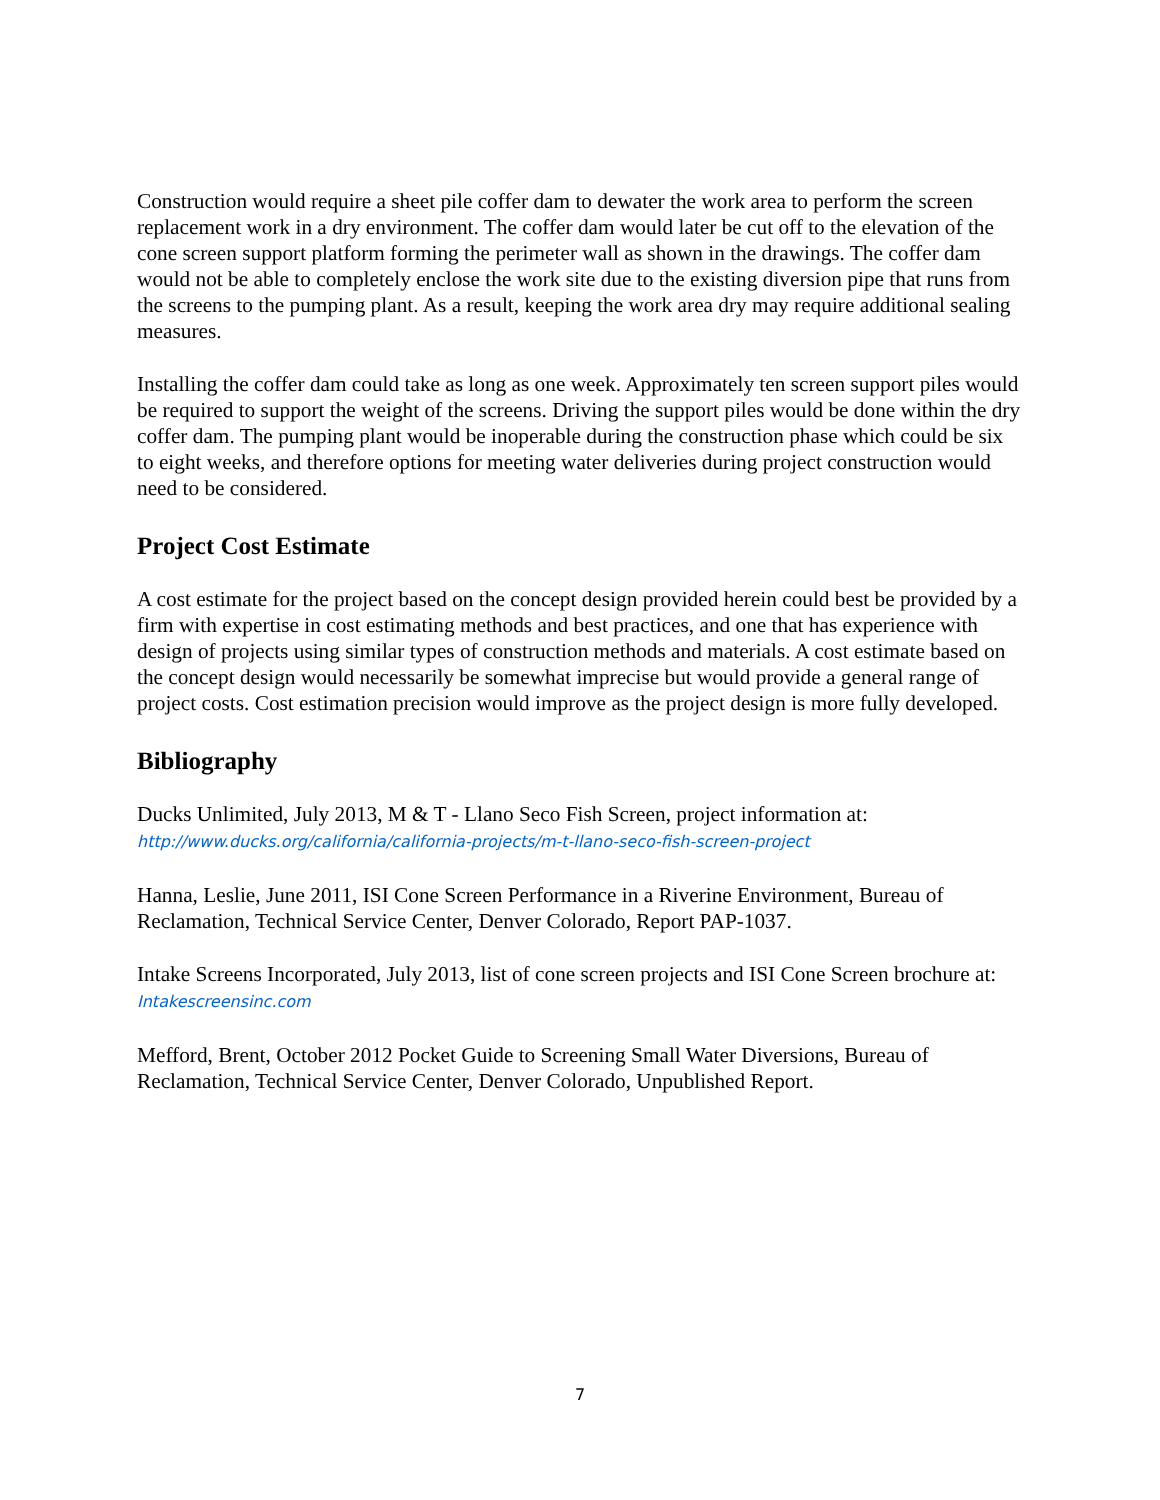Construction would require a sheet pile coffer dam to dewater the work area to perform the screen replacement work in a dry environment. The coffer dam would later be cut off to the elevation of the cone screen support platform forming the perimeter wall as shown in the drawings. The coffer dam would not be able to completely enclose the work site due to the existing diversion pipe that runs from the screens to the pumping plant. As a result, keeping the work area dry may require additional sealing measures.
Installing the coffer dam could take as long as one week. Approximately ten screen support piles would be required to support the weight of the screens. Driving the support piles would be done within the dry coffer dam. The pumping plant would be inoperable during the construction phase which could be six to eight weeks, and therefore options for meeting water deliveries during project construction would need to be considered.
Project Cost Estimate
A cost estimate for the project based on the concept design provided herein could best be provided by a firm with expertise in cost estimating methods and best practices, and one that has experience with design of projects using similar types of construction methods and materials. A cost estimate based on the concept design would necessarily be somewhat imprecise but would provide a general range of project costs. Cost estimation precision would improve as the project design is more fully developed.
Bibliography
Ducks Unlimited, July 2013, M & T - Llano Seco Fish Screen, project information at:
http://www.ducks.org/california/california-projects/m-t-llano-seco-fish-screen-project
Hanna, Leslie, June 2011, ISI Cone Screen Performance in a Riverine Environment, Bureau of Reclamation, Technical Service Center, Denver Colorado, Report PAP-1037.
Intake Screens Incorporated, July 2013, list of cone screen projects and ISI Cone Screen brochure at: Intakescreensinc.com
Mefford, Brent, October 2012 Pocket Guide to Screening Small Water Diversions, Bureau of Reclamation, Technical Service Center, Denver Colorado, Unpublished Report.
7